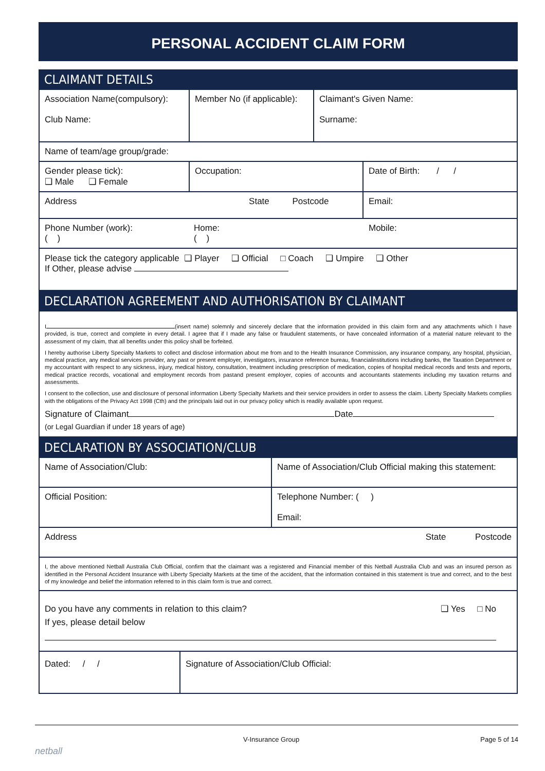PERSONAL ACCIDENT CLAIM FORM
CLAIMANT DETAILS
| Association Name(compulsory): Club Name: | Member No (if applicable): | Claimant's Given Name: Surname: |
| Name of team/age group/grade: | | |
| Gender please tick): ❑ Male ❑ Female | Occupation: | Date of Birth: / / |
| Address State Postcode | | Email: |
| Phone Number (work): ( ) | Home: ( ) | Mobile: |
| Please tick the category applicable ❑ Player ❑ Official □ Coach ❑ Umpire ❑ Other If Other, please advise | | |
DECLARATION AGREEMENT AND AUTHORISATION BY CLAIMANT
| I (insert name) solemnly and sincerely declare that the information provided in this claim form and any attachments which I have provided, is true, correct and complete in every detail. I agree that if I made any false or fraudulent statements, or have concealed information of a material nature relevant to the assessment of my claim, that all benefits under this policy shall be forfeited. I hereby authorise Liberty Specialty Markets to collect and disclose information about me from and to the Health Insurance Commission, any insurance company, any hospital, physician, medical practice, any medical services provider, any past or present employer, investigators, insurance reference bureau, financialinstitutions including banks, the Taxation Department or my accountant with respect to any sickness, injury, medical history, consultation, treatment including prescription of medication, copies of hospital medical records and tests and reports, medical practice records, vocational and employment records from pastand present employer, copies of accounts and accountants statements including my taxation returns and assessments. I consent to the collection, use and disclosure of personal information Liberty Specialty Markets and their service providers in order to assess the claim. Liberty Specialty Markets complies with the obligations of the Privacy Act 1998 (Cth) and the principals laid out in our privacy policy which is readily available upon request. Signature of Claimant Date (or Legal Guardian if under 18 years of age) |
DECLARATION BY ASSOCIATION/CLUB
| Name of Association/Club: | Name of Association/Club Official making this statement: |
| Official Position: | Telephone Number: ( ) Email: |
| Address State Postcode | |
| I, the above mentioned Netball Australia Club Official, confirm that the claimant was a registered and Financial member of this Netball Australia Club and was an insured person as identified in the Personal Accident Insurance with Liberty Specialty Markets at the time of the accident, that the information contained in this statement is true and correct, and to the best of my knowledge and belief the information referred to in this claim form is true and correct. | |
| Do you have any comments in relation to this claim? ❑ Yes □ No If yes, please detail below | |
| Dated: / / | Signature of Association/Club Official: |
netball V-Insurance Group Page 5 of 14